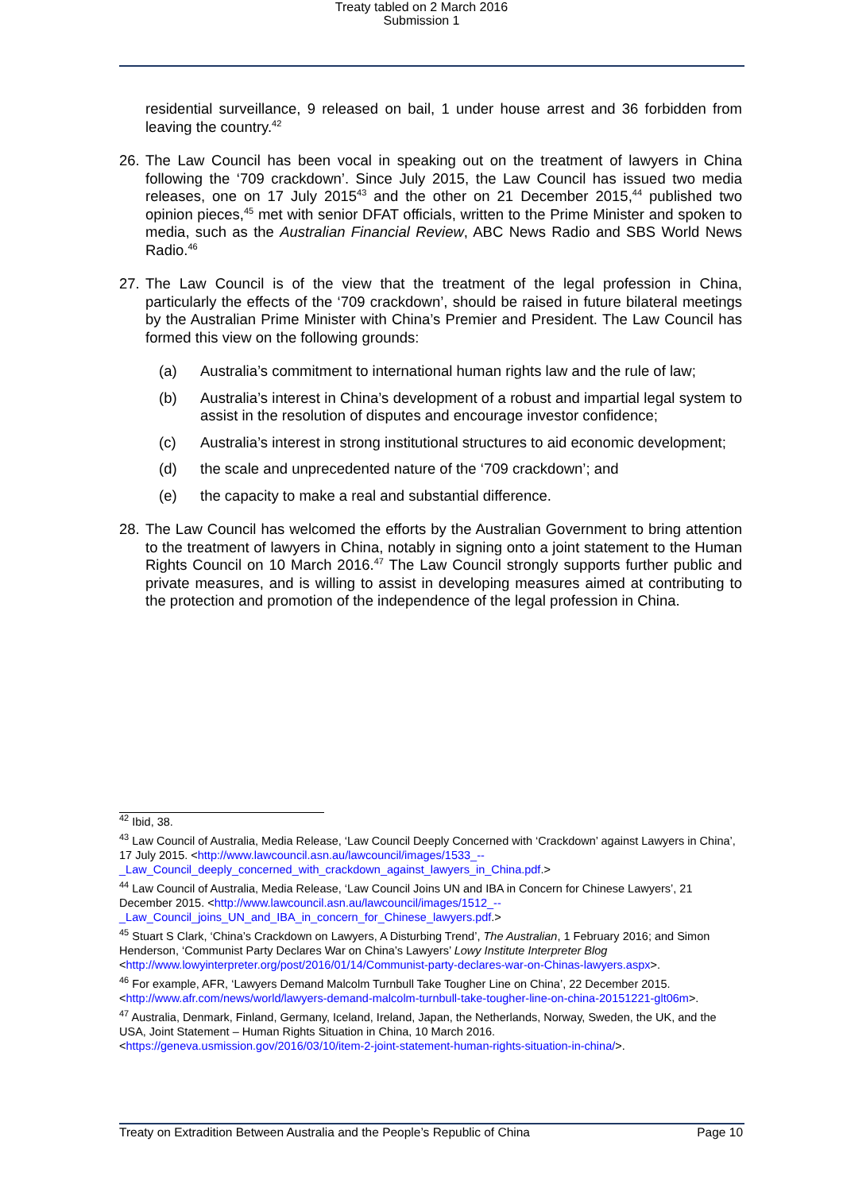Treaty tabled on 2 March 2016
Submission 1
residential surveillance, 9 released on bail, 1 under house arrest and 36 forbidden from leaving the country.<sup>42</sup>
26. The Law Council has been vocal in speaking out on the treatment of lawyers in China following the ‘709 crackdown’. Since July 2015, the Law Council has issued two media releases, one on 17 July 2015<sup>43</sup> and the other on 21 December 2015,<sup>44</sup> published two opinion pieces,<sup>45</sup> met with senior DFAT officials, written to the Prime Minister and spoken to media, such as the Australian Financial Review, ABC News Radio and SBS World News Radio.<sup>46</sup>
27. The Law Council is of the view that the treatment of the legal profession in China, particularly the effects of the ‘709 crackdown’, should be raised in future bilateral meetings by the Australian Prime Minister with China’s Premier and President. The Law Council has formed this view on the following grounds:
(a) Australia’s commitment to international human rights law and the rule of law;
(b) Australia’s interest in China’s development of a robust and impartial legal system to assist in the resolution of disputes and encourage investor confidence;
(c) Australia’s interest in strong institutional structures to aid economic development;
(d) the scale and unprecedented nature of the ‘709 crackdown’; and
(e) the capacity to make a real and substantial difference.
28. The Law Council has welcomed the efforts by the Australian Government to bring attention to the treatment of lawyers in China, notably in signing onto a joint statement to the Human Rights Council on 10 March 2016.<sup>47</sup> The Law Council strongly supports further public and private measures, and is willing to assist in developing measures aimed at contributing to the protection and promotion of the independence of the legal profession in China.
<sup>42</sup> Ibid, 38.
<sup>43</sup> Law Council of Australia, Media Release, ‘Law Council Deeply Concerned with ‘Crackdown’ against Lawyers in China’, 17 July 2015. <http://www.lawcouncil.asn.au/lawcouncil/images/1533_--_Law_Council_deeply_concerned_with_crackdown_against_lawyers_in_China.pdf.>
<sup>44</sup> Law Council of Australia, Media Release, ‘Law Council Joins UN and IBA in Concern for Chinese Lawyers’, 21 December 2015. <http://www.lawcouncil.asn.au/lawcouncil/images/1512_--_Law_Council_joins_UN_and_IBA_in_concern_for_Chinese_lawyers.pdf.>
<sup>45</sup> Stuart S Clark, ‘China’s Crackdown on Lawyers, A Disturbing Trend’, The Australian, 1 February 2016; and Simon Henderson, ‘Communist Party Declares War on China’s Lawyers’ Lowy Institute Interpreter Blog <http://www.lowyinterpreter.org/post/2016/01/14/Communist-party-declares-war-on-Chinas-lawyers.aspx>.
<sup>46</sup> For example, AFR, ‘Lawyers Demand Malcolm Turnbull Take Tougher Line on China’, 22 December 2015. <http://www.afr.com/news/world/lawyers-demand-malcolm-turnbull-take-tougher-line-on-china-20151221-glt06m>.
<sup>47</sup> Australia, Denmark, Finland, Germany, Iceland, Ireland, Japan, the Netherlands, Norway, Sweden, the UK, and the USA, Joint Statement – Human Rights Situation in China, 10 March 2016. <https://geneva.usmission.gov/2016/03/10/item-2-joint-statement-human-rights-situation-in-china/>.
Treaty on Extradition Between Australia and the People’s Republic of China Page 10